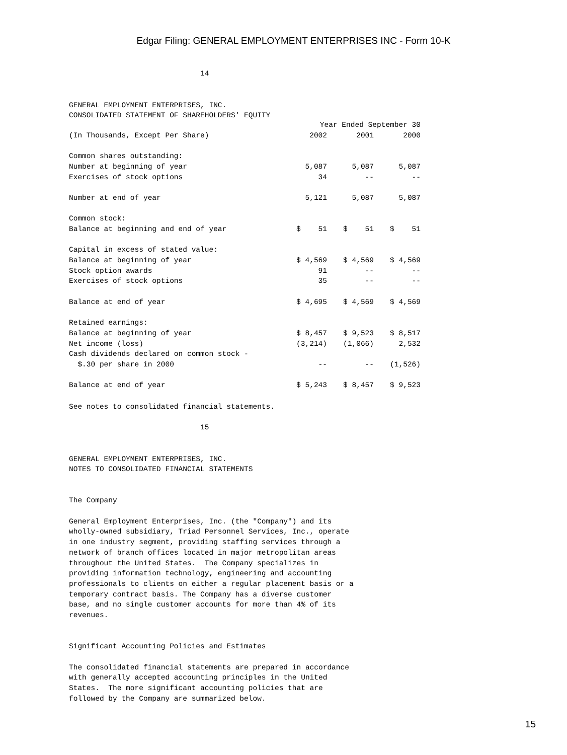Edgar Filing: GENERAL EMPLOYMENT ENTERPRISES INC - Form 10-K
14
GENERAL EMPLOYMENT ENTERPRISES, INC. CONSOLIDATED STATEMENT OF SHAREHOLDERS' EQUITY
| | Year Ended September 30 | | |
| (In Thousands, Except Per Share) | 2002 | 2001 | 2000 |
| Common shares outstanding: | | | |
| Number at beginning of year | 5,087 | 5,087 | 5,087 |
| Exercises of stock options | 34 | -- | -- |
| Number at end of year | 5,121 | 5,087 | 5,087 |
| Common stock: | | | |
| Balance at beginning and end of year | $ 51 | $ 51 | $ 51 |
| Capital in excess of stated value: | | | |
| Balance at beginning of year | $ 4,569 | $ 4,569 | $ 4,569 |
| Stock option awards | 91 | -- | -- |
| Exercises of stock options | 35 | -- | -- |
| Balance at end of year | $ 4,695 | $ 4,569 | $ 4,569 |
| Retained earnings: | | | |
| Balance at beginning of year | $ 8,457 | $ 9,523 | $ 8,517 |
| Net income (loss) | (3,214) | (1,066) | 2,532 |
| Cash dividends declared on common stock - | | | |
| $.30 per share in 2000 | -- | -- | (1,526) |
| Balance at end of year | $ 5,243 | $ 8,457 | $ 9,523 |
See notes to consolidated financial statements. 15 GENERAL EMPLOYMENT ENTERPRISES, INC. NOTES TO CONSOLIDATED FINANCIAL STATEMENTS The Company General Employment Enterprises, Inc. (the "Company") and its wholly-owned subsidiary, Triad Personnel Services, Inc., operate in one industry segment, providing staffing services through a network of branch offices located in major metropolitan areas throughout the United States. The Company specializes in providing information technology, engineering and accounting professionals to clients on either a regular placement basis or a temporary contract basis. The Company has a diverse customer base, and no single customer accounts for more than 4% of its revenues. Significant Accounting Policies and Estimates The consolidated financial statements are prepared in accordance with generally accepted accounting principles in the United States. The more significant accounting policies that are followed by the Company are summarized below.
15